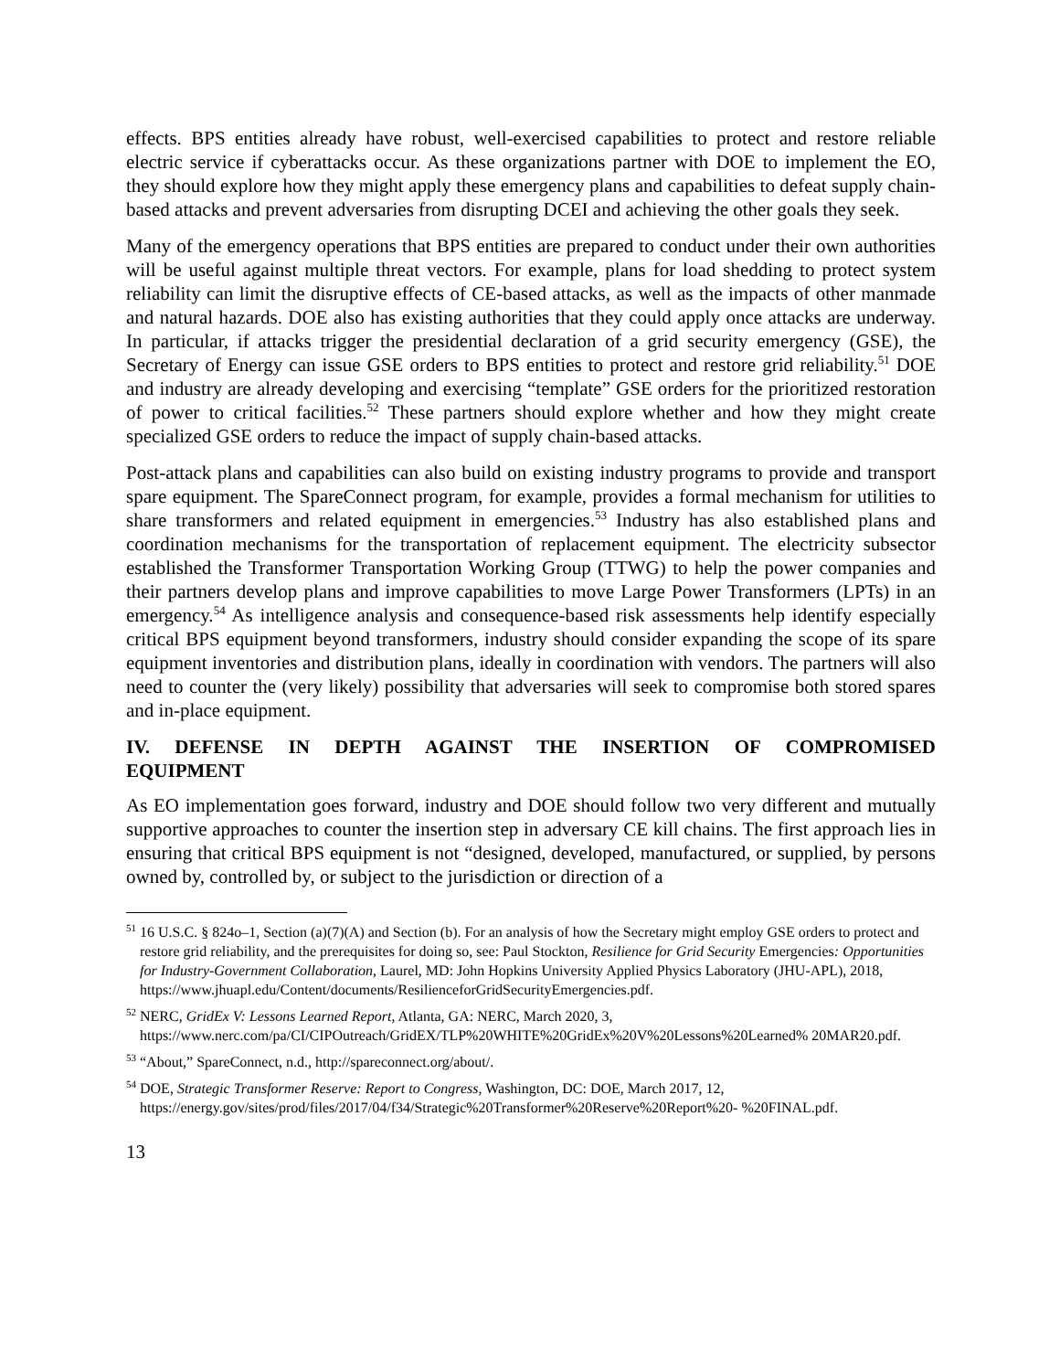effects. BPS entities already have robust, well-exercised capabilities to protect and restore reliable electric service if cyberattacks occur. As these organizations partner with DOE to implement the EO, they should explore how they might apply these emergency plans and capabilities to defeat supply chain-based attacks and prevent adversaries from disrupting DCEI and achieving the other goals they seek.
Many of the emergency operations that BPS entities are prepared to conduct under their own authorities will be useful against multiple threat vectors. For example, plans for load shedding to protect system reliability can limit the disruptive effects of CE-based attacks, as well as the impacts of other manmade and natural hazards. DOE also has existing authorities that they could apply once attacks are underway. In particular, if attacks trigger the presidential declaration of a grid security emergency (GSE), the Secretary of Energy can issue GSE orders to BPS entities to protect and restore grid reliability.<sup>51</sup> DOE and industry are already developing and exercising “template” GSE orders for the prioritized restoration of power to critical facilities.<sup>52</sup> These partners should explore whether and how they might create specialized GSE orders to reduce the impact of supply chain-based attacks.
Post-attack plans and capabilities can also build on existing industry programs to provide and transport spare equipment. The SpareConnect program, for example, provides a formal mechanism for utilities to share transformers and related equipment in emergencies.<sup>53</sup> Industry has also established plans and coordination mechanisms for the transportation of replacement equipment. The electricity subsector established the Transformer Transportation Working Group (TTWG) to help the power companies and their partners develop plans and improve capabilities to move Large Power Transformers (LPTs) in an emergency.<sup>54</sup> As intelligence analysis and consequence-based risk assessments help identify especially critical BPS equipment beyond transformers, industry should consider expanding the scope of its spare equipment inventories and distribution plans, ideally in coordination with vendors. The partners will also need to counter the (very likely) possibility that adversaries will seek to compromise both stored spares and in-place equipment.
IV. DEFENSE IN DEPTH AGAINST THE INSERTION OF COMPROMISED
EQUIPMENT
As EO implementation goes forward, industry and DOE should follow two very different and mutually supportive approaches to counter the insertion step in adversary CE kill chains. The first approach lies in ensuring that critical BPS equipment is not “designed, developed, manufactured, or supplied, by persons owned by, controlled by, or subject to the jurisdiction or direction of a
<sup>51</sup> 16 U.S.C. § 824o–1, Section (a)(7)(A) and Section (b). For an analysis of how the Secretary might employ GSE orders to protect and restore grid reliability, and the prerequisites for doing so, see: Paul Stockton, Resilience for Grid Security Emergencies: Opportunities for Industry-Government Collaboration, Laurel, MD: John Hopkins University Applied Physics Laboratory (JHU-APL), 2018, https://www.jhuapl.edu/Content/documents/ResilienceforGridSecurityEmergencies.pdf.
<sup>52</sup> NERC, GridEx V: Lessons Learned Report, Atlanta, GA: NERC, March 2020, 3, https://www.nerc.com/pa/CI/CIPOutreach/GridEX/TLP%20WHITE%20GridEx%20V%20Lessons%20Learned% 20MAR20.pdf.
<sup>53</sup> “About,” SpareConnect, n.d., http://spareconnect.org/about/.
<sup>54</sup> DOE, Strategic Transformer Reserve: Report to Congress, Washington, DC: DOE, March 2017, 12, https://energy.gov/sites/prod/files/2017/04/f34/Strategic%20Transformer%20Reserve%20Report%20- %20FINAL.pdf.
13